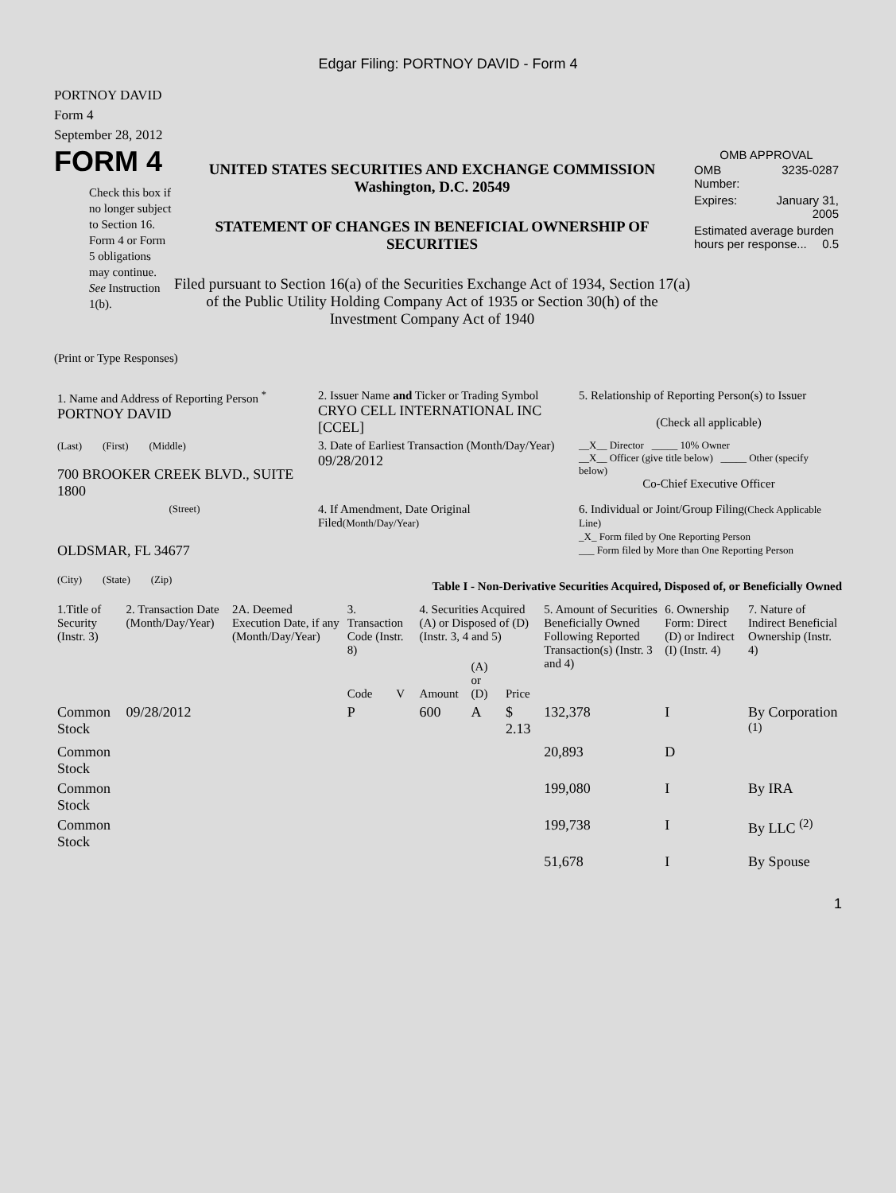Edgar Filing: PORTNOY DAVID - Form 4
PORTNOY DAVID
Form 4
September 28, 2012
FORM 4
Check this box if no longer subject to Section 16. Form 4 or Form 5 obligations may continue. See Instruction 1(b).
UNITED STATES SECURITIES AND EXCHANGE COMMISSION
Washington, D.C. 20549
STATEMENT OF CHANGES IN BENEFICIAL OWNERSHIP OF SECURITIES
Filed pursuant to Section 16(a) of the Securities Exchange Act of 1934, Section 17(a) of the Public Utility Holding Company Act of 1935 or Section 30(h) of the Investment Company Act of 1940
OMB APPROVAL
| OMB Number: | 3235-0287 |
| Expires: | January 31, 2005 |
| Estimated average burden hours per response... 0.5 | |
(Print or Type Responses)
| 1. Name and Address of Reporting Person <sup>*</sup> PORTNOY DAVID | 2. Issuer Name and Ticker or Trading Symbol CRYO CELL INTERNATIONAL INC [CCEL] | 5. Relationship of Reporting Person(s) to Issuer (Check all applicable) |
| (Last) (First) (Middle) 700 BROOKER CREEK BLVD., SUITE 1800 | 3. Date of Earliest Transaction (Month/Day/Year) 09/28/2012 | __X__ Director _____ 10% Owner __X__ Officer (give title below) _____ Other (specify below) Co-Chief Executive Officer |
| (Street) OLDSMAR, FL 34677 (City) (State) (Zip) | 4. If Amendment, Date Original Filed (Month/Day/Year) | 6. Individual or Joint/Group Filing (Check Applicable Line) _X_ Form filed by One Reporting Person ___ Form filed by More than One Reporting Person |
Table I - Non-Derivative Securities Acquired, Disposed of, or Beneficially Owned
| 1.Title of Security (Instr. 3) | 2. Transaction Date (Month/Day/Year) | 2A. Deemed Execution Date, if any (Month/Day/Year) | 3. Transaction Code (Instr. 8) | | 4. Securities Acquired (A) or Disposed of (D) (Instr. 3, 4 and 5) | | | 5. Amount of Securities Beneficially Owned Following Reported Transaction(s) (Instr. 3 and 4) | 6. Ownership Form: Direct (D) or Indirect (I) (Instr. 4) | 7. Nature of Indirect Beneficial Ownership (Instr. 4) |
| --- | --- | --- | --- | --- | --- | --- | --- | --- | --- | --- |
| | | | Code | V | Amount | (A) or (D) | Price | | | |
| Common Stock | 09/28/2012 | | P | | 600 | A | $ 2.13 | 132,378 | I | By Corporation <sup>(1)</sup> |
| Common Stock | | | | | | | | 20,893 | D | |
| Common Stock | | | | | | | | 199,080 | I | By IRA |
| Common Stock | | | | | | | | 199,738 | I | By LLC <sup>(2)</sup> |
| | | | | | | | | 51,678 | I | By Spouse |
1